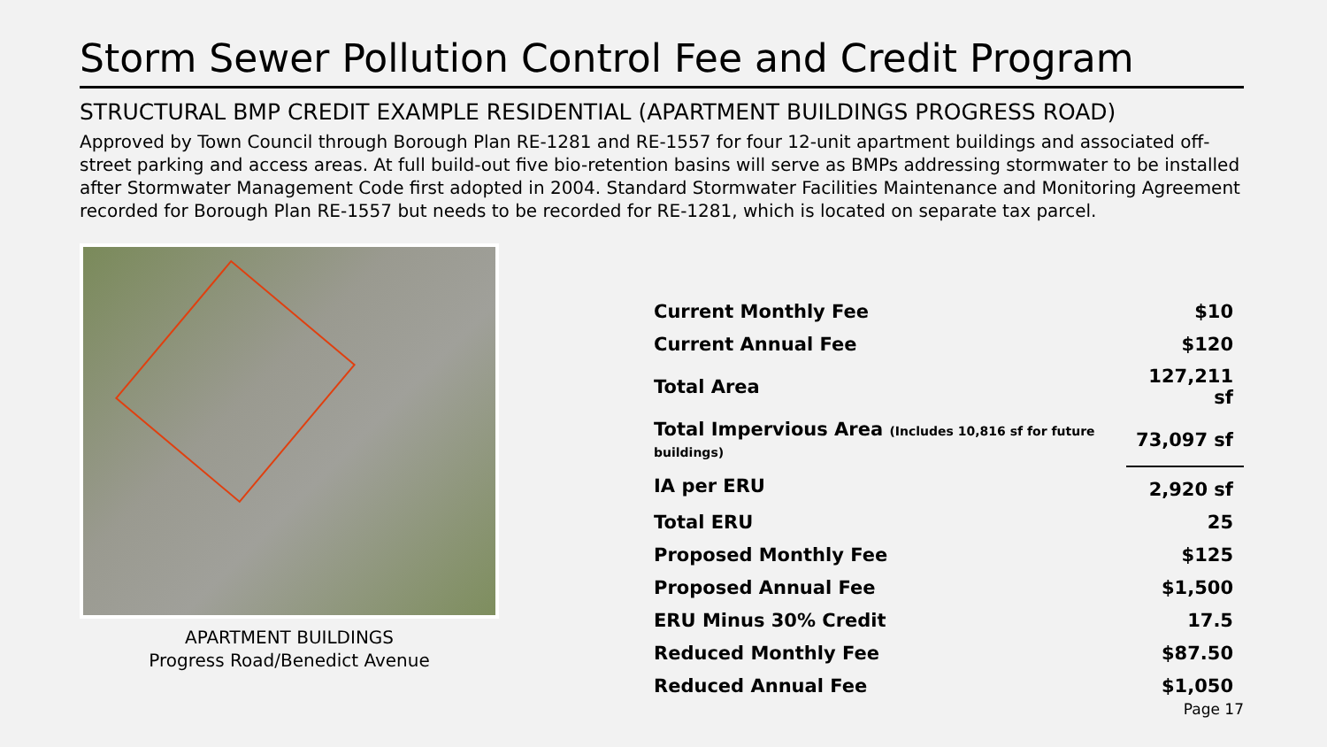Storm Sewer Pollution Control Fee and Credit Program
STRUCTURAL BMP CREDIT EXAMPLE RESIDENTIAL (APARTMENT BUILDINGS PROGRESS ROAD)
Approved by Town Council through Borough Plan RE-1281 and RE-1557 for four 12-unit apartment buildings and associated off-street parking and access areas. At full build-out five bio-retention basins will serve as BMPs addressing stormwater to be installed after Stormwater Management Code first adopted in 2004. Standard Stormwater Facilities Maintenance and Monitoring Agreement recorded for Borough Plan RE-1557 but needs to be recorded for RE-1281, which is located on separate tax parcel.
APARTMENT BUILDINGS
Progress Road/Benedict Avenue
| Current Monthly Fee | $10 |
| Current Annual Fee | $120 |
| Total Area | 127,211 sf |
| Total Impervious Area (Includes 10,816 sf for future buildings) | 73,097 sf |
| IA per ERU | 2,920 sf |
| Total ERU | 25 |
| Proposed Monthly Fee | $125 |
| Proposed Annual Fee | $1,500 |
| ERU Minus 30% Credit | 17.5 |
| Reduced Monthly Fee | $87.50 |
| Reduced Annual Fee | $1,050 |
Page 17